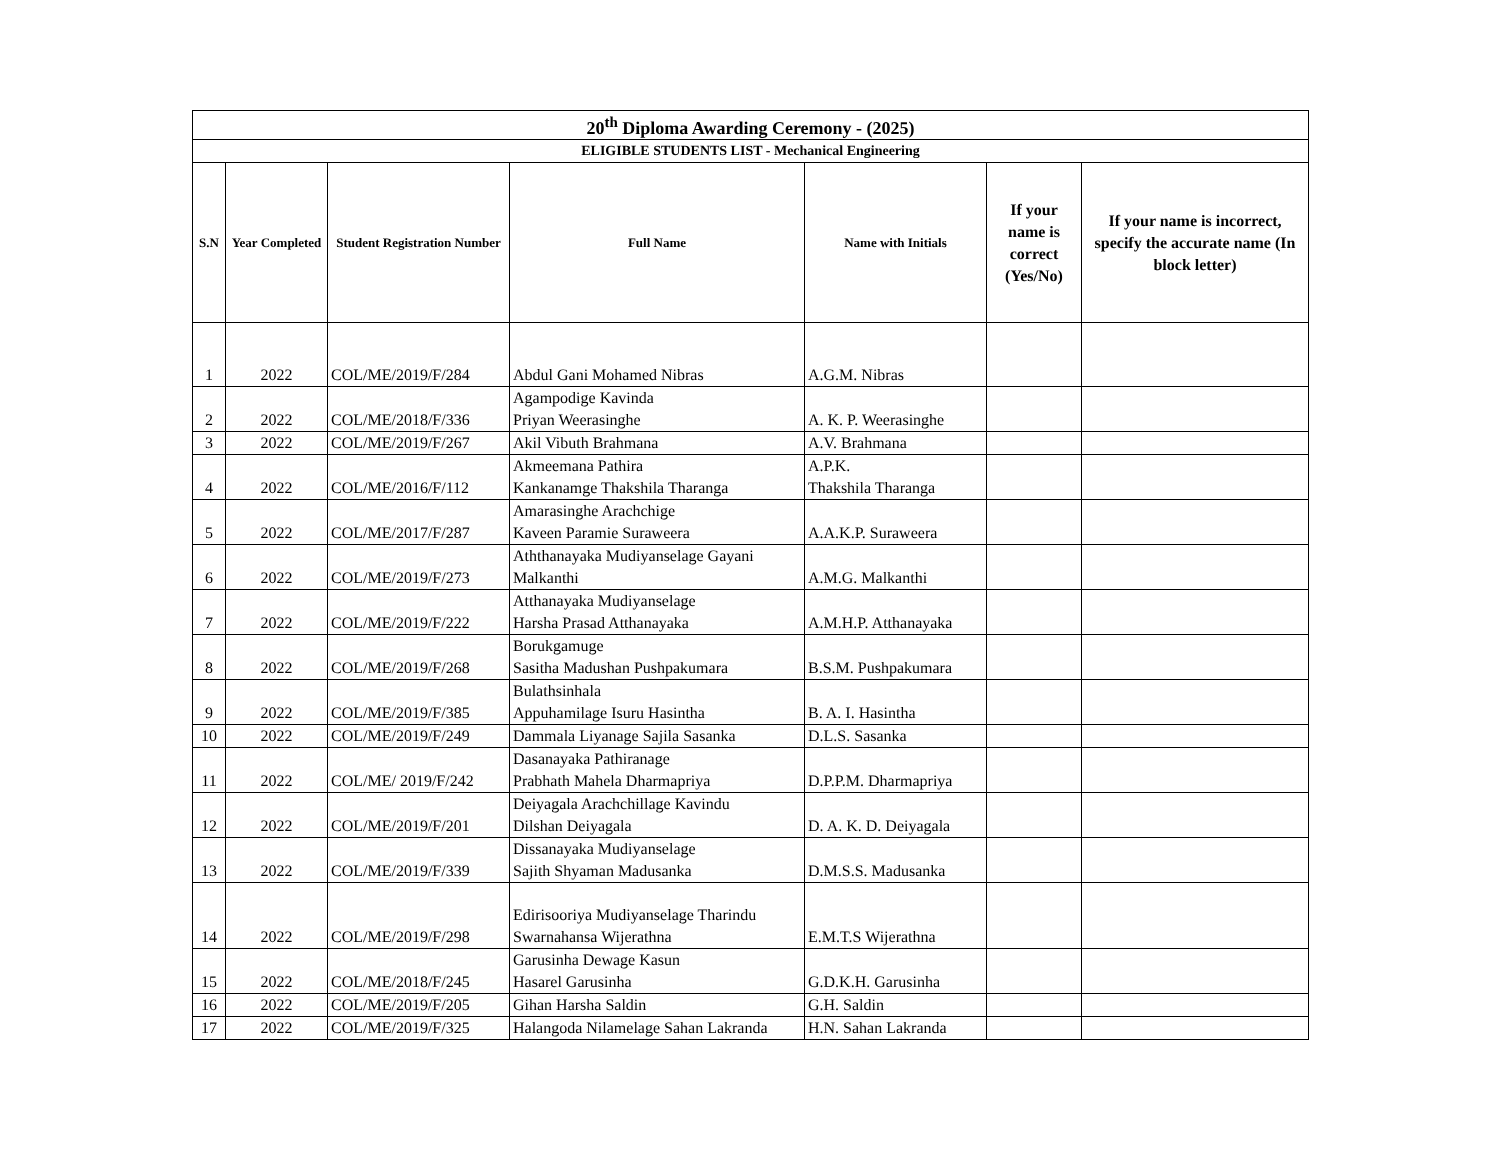| 20<sup>th</sup> Diploma Awarding Ceremony - (2025) | | | | | | |
| ELIGIBLE STUDENTS LIST - Mechanical Engineering | | | | | | |
| S.N | Year Completed | Student Registration Number | Full Name | Name with Initials | If your name is correct (Yes/No) | If your name is incorrect, specify the accurate name (In block letter) |
| 1 | 2022 | COL/ME/2019/F/284 | Abdul Gani Mohamed Nibras | A.G.M. Nibras | | |
| 2 | 2022 | COL/ME/2018/F/336 | Agampodige Kavinda Priyan Weerasinghe | A. K. P. Weerasinghe | | |
| 3 | 2022 | COL/ME/2019/F/267 | Akil Vibuth Brahmana | A.V. Brahmana | | |
| 4 | 2022 | COL/ME/2016/F/112 | Akmeemana Pathira Kankanamge Thakshila Tharanga | A.P.K. Thakshila Tharanga | | |
| 5 | 2022 | COL/ME/2017/F/287 | Amarasinghe Arachchige Kaveen Paramie Suraweera | A.A.K.P. Suraweera | | |
| 6 | 2022 | COL/ME/2019/F/273 | Aththanayaka Mudiyanselage Gayani Malkanthi | A.M.G. Malkanthi | | |
| 7 | 2022 | COL/ME/2019/F/222 | Atthanayaka Mudiyanselage Harsha Prasad Atthanayaka | A.M.H.P. Atthanayaka | | |
| 8 | 2022 | COL/ME/2019/F/268 | Borukgamuge Sasitha Madushan Pushpakumara | B.S.M. Pushpakumara | | |
| 9 | 2022 | COL/ME/2019/F/385 | Bulathsinhala Appuhamilage Isuru Hasintha | B. A. I. Hasintha | | |
| 10 | 2022 | COL/ME/2019/F/249 | Dammala Liyanage Sajila Sasanka | D.L.S. Sasanka | | |
| 11 | 2022 | COL/ME/ 2019/F/242 | Dasanayaka Pathiranage Prabhath Mahela Dharmapriya | D.P.P.M. Dharmapriya | | |
| 12 | 2022 | COL/ME/2019/F/201 | Deiyagala Arachchillage Kavindu Dilshan Deiyagala | D. A. K. D. Deiyagala | | |
| 13 | 2022 | COL/ME/2019/F/339 | Dissanayaka Mudiyanselage Sajith Shyaman Madusanka | D.M.S.S. Madusanka | | |
| 14 | 2022 | COL/ME/2019/F/298 | Edirisooriya Mudiyanselage Tharindu Swarnahansa Wijerathna | E.M.T.S Wijerathna | | |
| 15 | 2022 | COL/ME/2018/F/245 | Garusinha Dewage Kasun Hasarel Garusinha | G.D.K.H. Garusinha | | |
| 16 | 2022 | COL/ME/2019/F/205 | Gihan Harsha Saldin | G.H. Saldin | | |
| 17 | 2022 | COL/ME/2019/F/325 | Halangoda Nilamelage Sahan Lakranda | H.N. Sahan Lakranda | | |